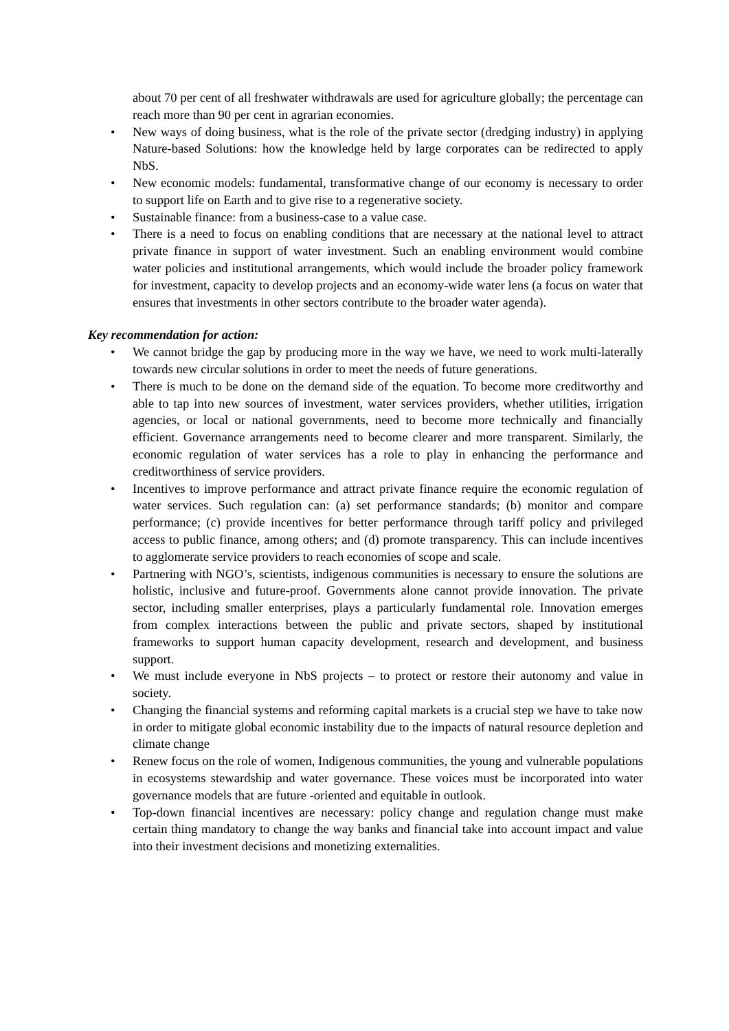about 70 per cent of all freshwater withdrawals are used for agriculture globally; the percentage can reach more than 90 per cent in agrarian economies.
• New ways of doing business, what is the role of the private sector (dredging industry) in applying Nature-based Solutions: how the knowledge held by large corporates can be redirected to apply NbS.
• New economic models: fundamental, transformative change of our economy is necessary to order to support life on Earth and to give rise to a regenerative society.
• Sustainable finance: from a business-case to a value case.
• There is a need to focus on enabling conditions that are necessary at the national level to attract private finance in support of water investment. Such an enabling environment would combine water policies and institutional arrangements, which would include the broader policy framework for investment, capacity to develop projects and an economy-wide water lens (a focus on water that ensures that investments in other sectors contribute to the broader water agenda).
Key recommendation for action:
• We cannot bridge the gap by producing more in the way we have, we need to work multi-laterally towards new circular solutions in order to meet the needs of future generations.
• There is much to be done on the demand side of the equation. To become more creditworthy and able to tap into new sources of investment, water services providers, whether utilities, irrigation agencies, or local or national governments, need to become more technically and financially efficient. Governance arrangements need to become clearer and more transparent. Similarly, the economic regulation of water services has a role to play in enhancing the performance and creditworthiness of service providers.
• Incentives to improve performance and attract private finance require the economic regulation of water services. Such regulation can: (a) set performance standards; (b) monitor and compare performance; (c) provide incentives for better performance through tariff policy and privileged access to public finance, among others; and (d) promote transparency. This can include incentives to agglomerate service providers to reach economies of scope and scale.
• Partnering with NGO’s, scientists, indigenous communities is necessary to ensure the solutions are holistic, inclusive and future-proof. Governments alone cannot provide innovation. The private sector, including smaller enterprises, plays a particularly fundamental role. Innovation emerges from complex interactions between the public and private sectors, shaped by institutional frameworks to support human capacity development, research and development, and business support.
• We must include everyone in NbS projects – to protect or restore their autonomy and value in society.
• Changing the financial systems and reforming capital markets is a crucial step we have to take now in order to mitigate global economic instability due to the impacts of natural resource depletion and climate change
• Renew focus on the role of women, Indigenous communities, the young and vulnerable populations in ecosystems stewardship and water governance. These voices must be incorporated into water governance models that are future -oriented and equitable in outlook.
• Top-down financial incentives are necessary: policy change and regulation change must make certain thing mandatory to change the way banks and financial take into account impact and value into their investment decisions and monetizing externalities.